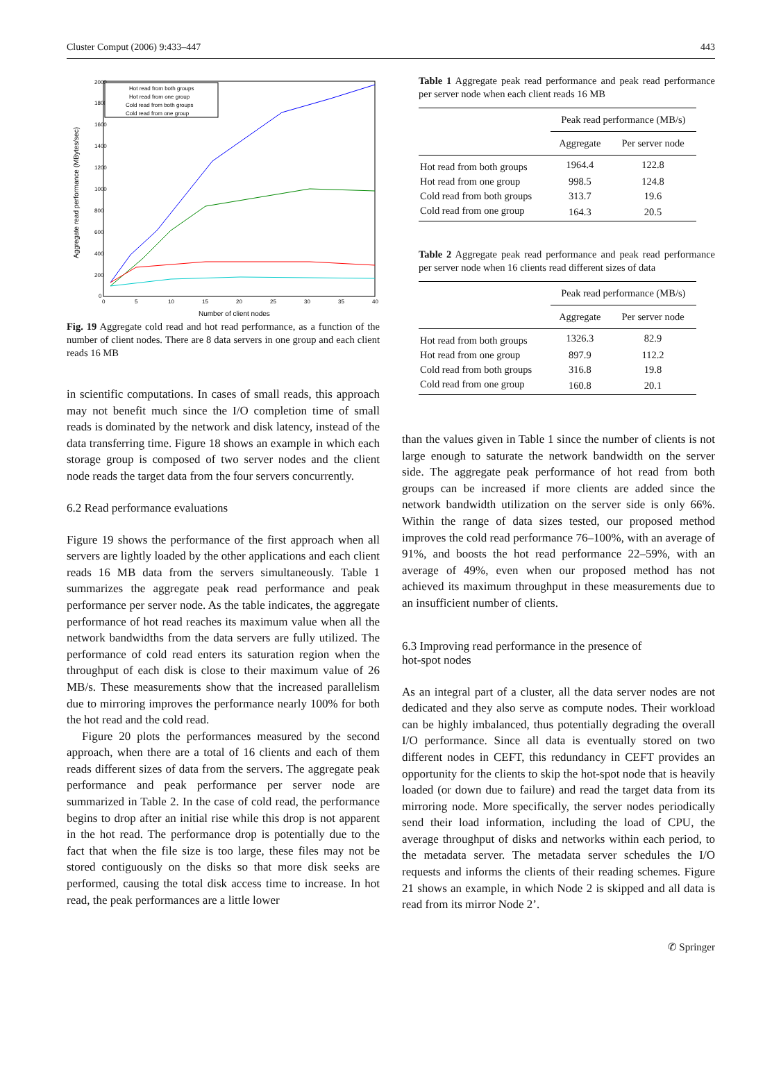Cluster Comput (2006) 9:433–447 443
2000
1800
1600
1400
1200
1000
800
600
400
200
0
0
5
10
15
20
25
30
35
40
Number of client nodes
Aggregate read performance (MBytes/sec)
Hot read from both groups
Hot read from one group
Cold read from both groups
Cold read from one group
Fig. 19 Aggregate cold read and hot read performance, as a function of the number of client nodes. There are 8 data servers in one group and each client reads 16 MB
in scientific computations. In cases of small reads, this approach may not benefit much since the I/O completion time of small reads is dominated by the network and disk latency, instead of the data transferring time. Figure 18 shows an example in which each storage group is composed of two server nodes and the client node reads the target data from the four servers concurrently.
6.2 Read performance evaluations
Figure 19 shows the performance of the first approach when all servers are lightly loaded by the other applications and each client reads 16 MB data from the servers simultaneously. Table 1 summarizes the aggregate peak read performance and peak performance per server node. As the table indicates, the aggregate performance of hot read reaches its maximum value when all the network bandwidths from the data servers are fully utilized. The performance of cold read enters its saturation region when the throughput of each disk is close to their maximum value of 26 MB/s. These measurements show that the increased parallelism due to mirroring improves the performance nearly 100% for both the hot read and the cold read.
Figure 20 plots the performances measured by the second approach, when there are a total of 16 clients and each of them reads different sizes of data from the servers. The aggregate peak performance and peak performance per server node are summarized in Table 2. In the case of cold read, the performance begins to drop after an initial rise while this drop is not apparent in the hot read. The performance drop is potentially due to the fact that when the file size is too large, these files may not be stored contiguously on the disks so that more disk seeks are performed, causing the total disk access time to increase. In hot read, the peak performances are a little lower
Table 1 Aggregate peak read performance and peak read performance per server node when each client reads 16 MB
| | Peak read performance (MB/s) | |
| --- | --- | --- |
| | Aggregate | Per server node |
| Hot read from both groups | 1964.4 | 122.8 |
| Hot read from one group | 998.5 | 124.8 |
| Cold read from both groups | 313.7 | 19.6 |
| Cold read from one group | 164.3 | 20.5 |
Table 2 Aggregate peak read performance and peak read performance per server node when 16 clients read different sizes of data
| | Peak read performance (MB/s) | |
| --- | --- | --- |
| | Aggregate | Per server node |
| Hot read from both groups | 1326.3 | 82.9 |
| Hot read from one group | 897.9 | 112.2 |
| Cold read from both groups | 316.8 | 19.8 |
| Cold read from one group | 160.8 | 20.1 |
than the values given in Table 1 since the number of clients is not large enough to saturate the network bandwidth on the server side. The aggregate peak performance of hot read from both groups can be increased if more clients are added since the network bandwidth utilization on the server side is only 66%. Within the range of data sizes tested, our proposed method improves the cold read performance 76–100%, with an average of 91%, and boosts the hot read performance 22–59%, with an average of 49%, even when our proposed method has not achieved its maximum throughput in these measurements due to an insufficient number of clients.
6.3 Improving read performance in the presence of
hot-spot nodes
As an integral part of a cluster, all the data server nodes are not dedicated and they also serve as compute nodes. Their workload can be highly imbalanced, thus potentially degrading the overall I/O performance. Since all data is eventually stored on two different nodes in CEFT, this redundancy in CEFT provides an opportunity for the clients to skip the hot-spot node that is heavily loaded (or down due to failure) and read the target data from its mirroring node. More specifically, the server nodes periodically send their load information, including the load of CPU, the average throughput of disks and networks within each period, to the metadata server. The metadata server schedules the I/O requests and informs the clients of their reading schemes. Figure 21 shows an example, in which Node 2 is skipped and all data is read from its mirror Node 2’.
✆ Springer